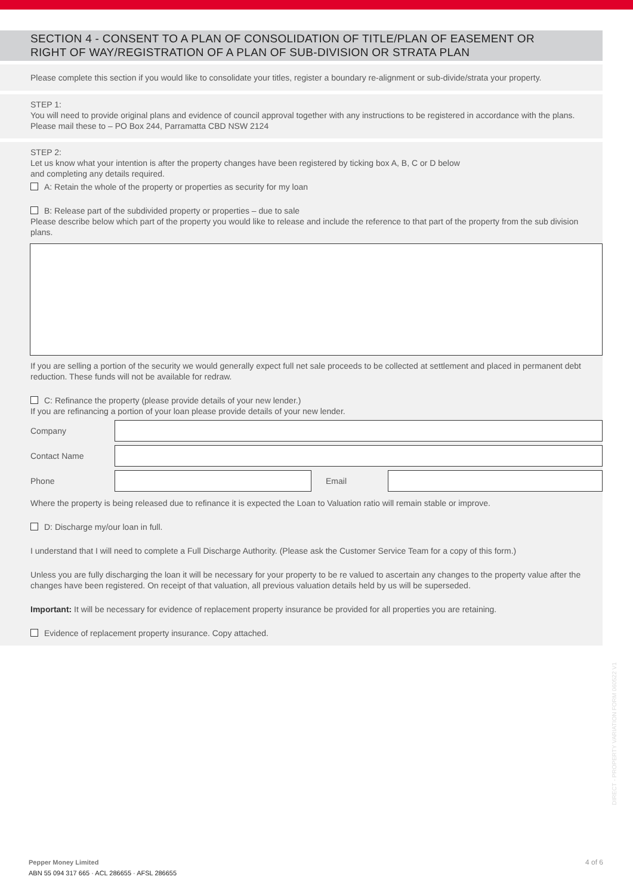SECTION 4 - CONSENT TO A PLAN OF CONSOLIDATION OF TITLE/PLAN OF EASEMENT OR RIGHT OF WAY/REGISTRATION OF A PLAN OF SUB-DIVISION OR STRATA PLAN
Please complete this section if you would like to consolidate your titles, register a boundary re-alignment or sub-divide/strata your property.
STEP 1:
You will need to provide original plans and evidence of council approval together with any instructions to be registered in accordance with the plans. Please mail these to – PO Box 244, Parramatta CBD NSW 2124
STEP 2:
Let us know what your intention is after the property changes have been registered by ticking box A, B, C or D below
and completing any details required.
A: Retain the whole of the property or properties as security for my loan
B: Release part of the subdivided property or properties – due to sale
Please describe below which part of the property you would like to release and include the reference to that part of the property from the sub division plans.
If you are selling a portion of the security we would generally expect full net sale proceeds to be collected at settlement and placed in permanent debt reduction. These funds will not be available for redraw.
C: Refinance the property (please provide details of your new lender.)
If you are refinancing a portion of your loan please provide details of your new lender.
Company
Contact Name
Phone Email
Where the property is being released due to refinance it is expected the Loan to Valuation ratio will remain stable or improve.
D: Discharge my/our loan in full.
I understand that I will need to complete a Full Discharge Authority. (Please ask the Customer Service Team for a copy of this form.)
Unless you are fully discharging the loan it will be necessary for your property to be re valued to ascertain any changes to the property value after the changes have been registered. On receipt of that valuation, all previous valuation details held by us will be superseded.
Important: It will be necessary for evidence of replacement property insurance be provided for all properties you are retaining.
Evidence of replacement property insurance. Copy attached.
DIRECT - PROPERTY VARIATION FORM 060522 V1
Pepper Money Limited
ABN 55 094 317 665 · ACL 286655 · AFSL 286655
4 of 6